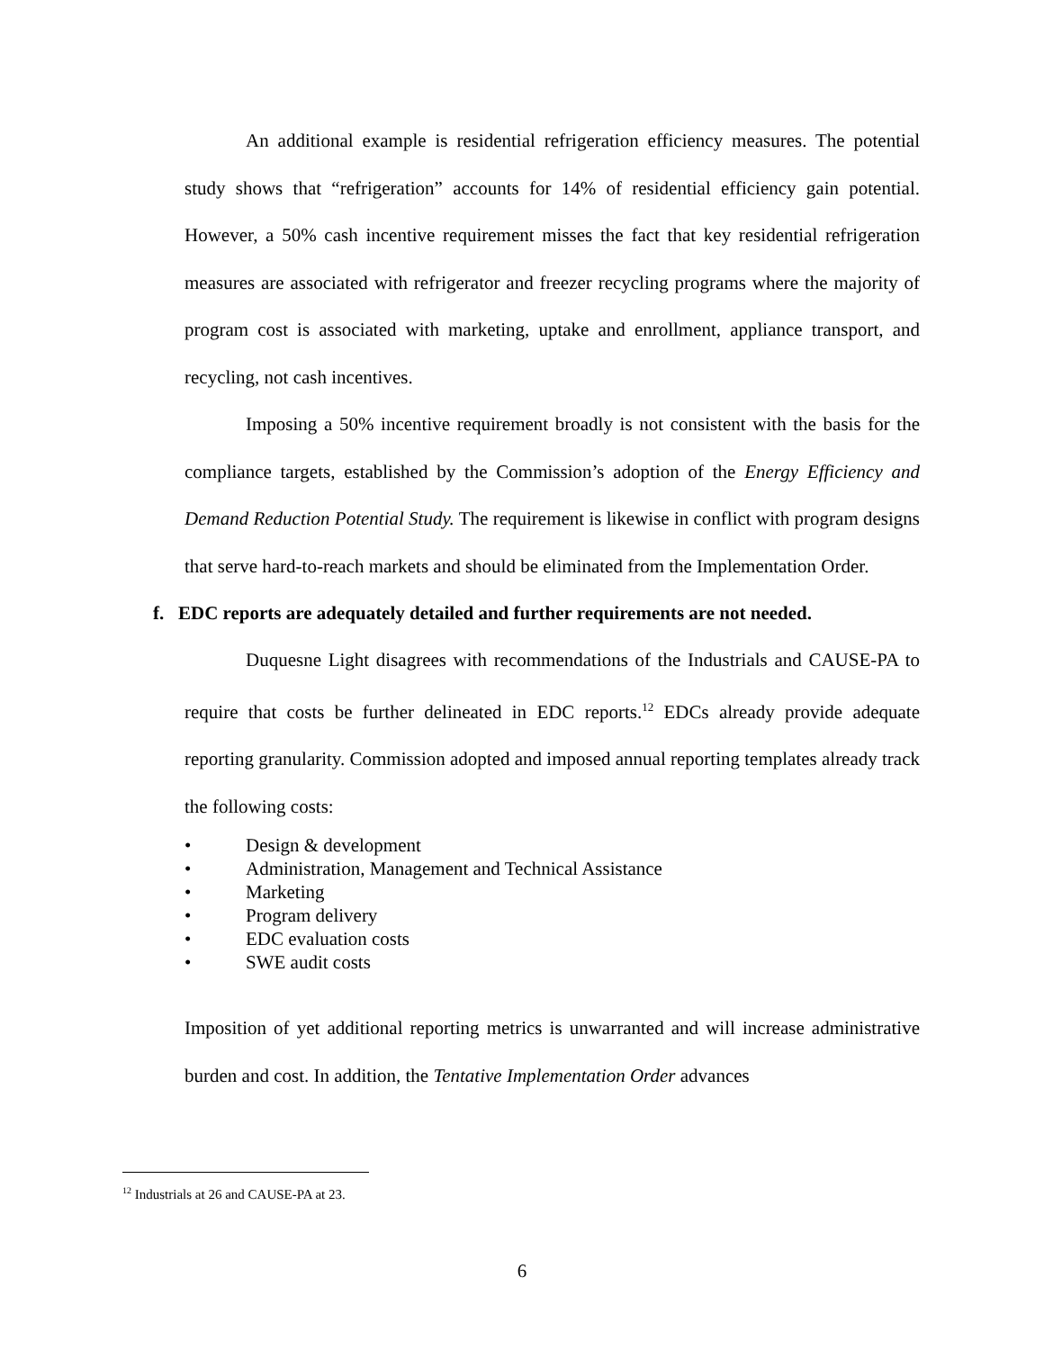An additional example is residential refrigeration efficiency measures. The potential study shows that “refrigeration” accounts for 14% of residential efficiency gain potential. However, a 50% cash incentive requirement misses the fact that key residential refrigeration measures are associated with refrigerator and freezer recycling programs where the majority of program cost is associated with marketing, uptake and enrollment, appliance transport, and recycling, not cash incentives.
Imposing a 50% incentive requirement broadly is not consistent with the basis for the compliance targets, established by the Commission’s adoption of the Energy Efficiency and Demand Reduction Potential Study. The requirement is likewise in conflict with program designs that serve hard-to-reach markets and should be eliminated from the Implementation Order.
f. EDC reports are adequately detailed and further requirements are not needed.
Duquesne Light disagrees with recommendations of the Industrials and CAUSE-PA to require that costs be further delineated in EDC reports.<sup>12</sup> EDCs already provide adequate reporting granularity. Commission adopted and imposed annual reporting templates already track the following costs:
• Design & development
• Administration, Management and Technical Assistance
• Marketing
• Program delivery
• EDC evaluation costs
• SWE audit costs
Imposition of yet additional reporting metrics is unwarranted and will increase administrative burden and cost. In addition, the Tentative Implementation Order advances
<sup>12</sup> Industrials at 26 and CAUSE-PA at 23.
6